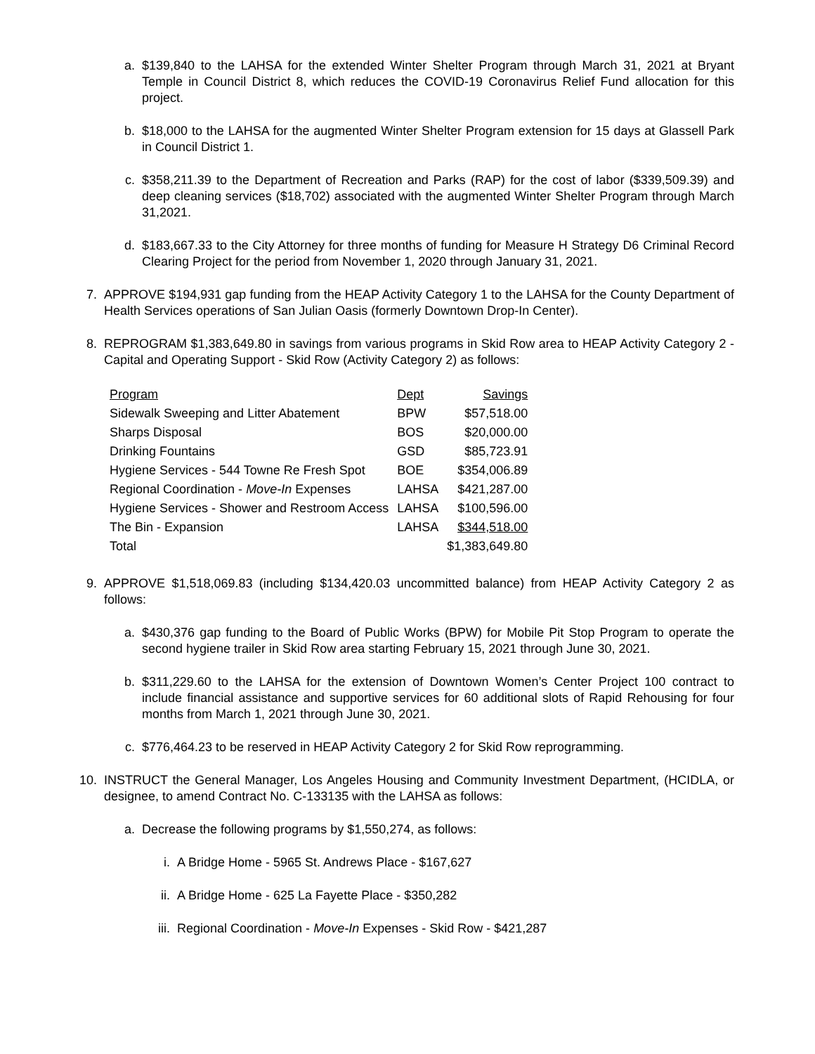a. $139,840 to the LAHSA for the extended Winter Shelter Program through March 31, 2021 at Bryant Temple in Council District 8, which reduces the COVID-19 Coronavirus Relief Fund allocation for this project.
b. $18,000 to the LAHSA for the augmented Winter Shelter Program extension for 15 days at Glassell Park in Council District 1.
c. $358,211.39 to the Department of Recreation and Parks (RAP) for the cost of labor ($339,509.39) and deep cleaning services ($18,702) associated with the augmented Winter Shelter Program through March 31,2021.
d. $183,667.33 to the City Attorney for three months of funding for Measure H Strategy D6 Criminal Record Clearing Project for the period from November 1, 2020 through January 31, 2021.
7. APPROVE $194,931 gap funding from the HEAP Activity Category 1 to the LAHSA for the County Department of Health Services operations of San Julian Oasis (formerly Downtown Drop-In Center).
8. REPROGRAM $1,383,649.80 in savings from various programs in Skid Row area to HEAP Activity Category 2 - Capital and Operating Support - Skid Row (Activity Category 2) as follows:
| Program | Dept | Savings |
| --- | --- | --- |
| Sidewalk Sweeping and Litter Abatement | BPW | $57,518.00 |
| Sharps Disposal | BOS | $20,000.00 |
| Drinking Fountains | GSD | $85,723.91 |
| Hygiene Services - 544 Towne Re Fresh Spot | BOE | $354,006.89 |
| Regional Coordination - Move-In Expenses | LAHSA | $421,287.00 |
| Hygiene Services - Shower and Restroom Access | LAHSA | $100,596.00 |
| The Bin - Expansion | LAHSA | $344,518.00 |
| Total | | $1,383,649.80 |
9. APPROVE $1,518,069.83 (including $134,420.03 uncommitted balance) from HEAP Activity Category 2 as follows:
a. $430,376 gap funding to the Board of Public Works (BPW) for Mobile Pit Stop Program to operate the second hygiene trailer in Skid Row area starting February 15, 2021 through June 30, 2021.
b. $311,229.60 to the LAHSA for the extension of Downtown Women’s Center Project 100 contract to include financial assistance and supportive services for 60 additional slots of Rapid Rehousing for four months from March 1, 2021 through June 30, 2021.
c. $776,464.23 to be reserved in HEAP Activity Category 2 for Skid Row reprogramming.
10. INSTRUCT the General Manager, Los Angeles Housing and Community Investment Department, (HCIDLA, or designee, to amend Contract No. C-133135 with the LAHSA as follows:
a. Decrease the following programs by $1,550,274, as follows:
i. A Bridge Home - 5965 St. Andrews Place - $167,627
ii. A Bridge Home - 625 La Fayette Place - $350,282
iii. Regional Coordination - Move-In Expenses - Skid Row - $421,287